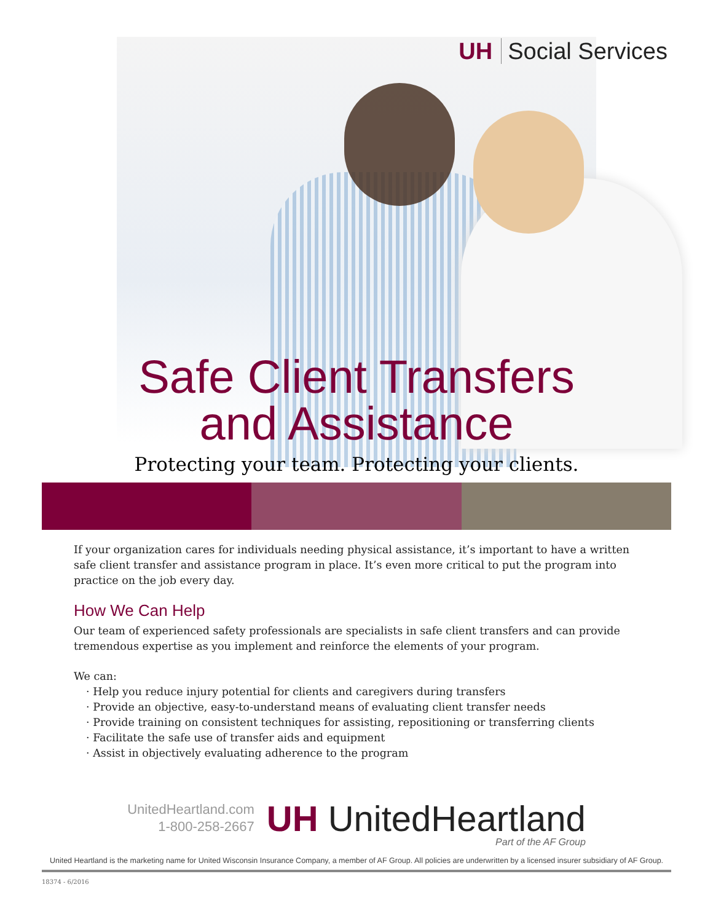UH Social Services
Safe Client Transfers
and Assistance
Protecting your team. Protecting your clients.
If your organization cares for individuals needing physical assistance, it’s important to have a written safe client transfer and assistance program in place. It’s even more critical to put the program into practice on the job every day.
How We Can Help
Our team of experienced safety professionals are specialists in safe client transfers and can provide tremendous expertise as you implement and reinforce the elements of your program.
We can:
· Help you reduce injury potential for clients and caregivers during transfers
· Provide an objective, easy-to-understand means of evaluating client transfer needs
· Provide training on consistent techniques for assisting, repositioning or transferring clients
· Facilitate the safe use of transfer aids and equipment
· Assist in objectively evaluating adherence to the program
UnitedHeartland.com
1-800-258-2667
UH UnitedHeartland
Part of the AF Group
United Heartland is the marketing name for United Wisconsin Insurance Company, a member of AF Group. All policies are underwritten by a licensed insurer subsidiary of AF Group.
18374 - 6/2016